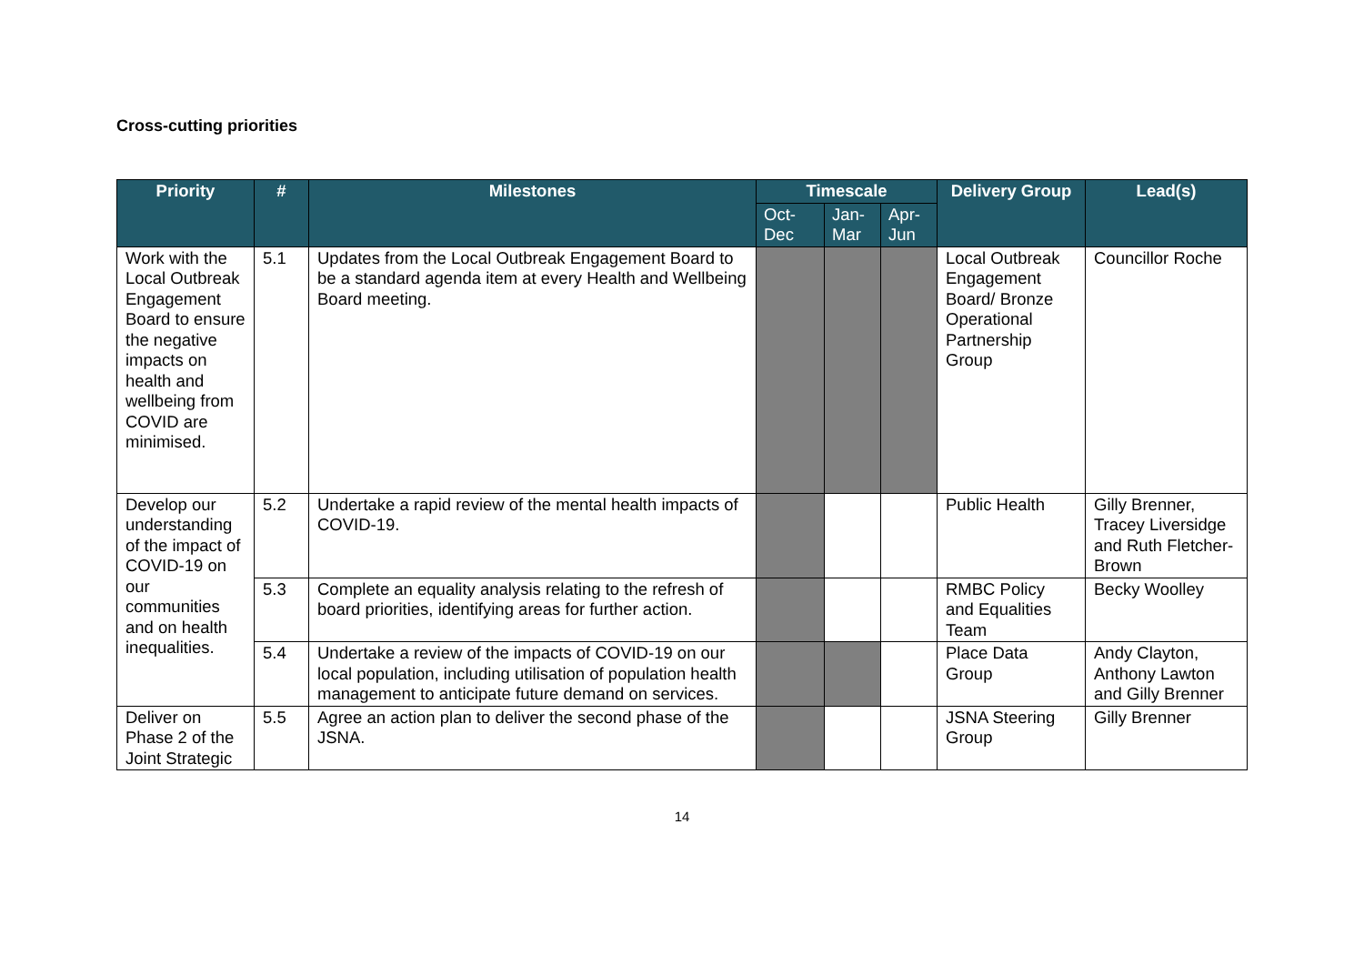Cross-cutting priorities
| Priority | # | Milestones | Timescale | | | Delivery Group | Lead(s) |
| --- | --- | --- | --- | --- | --- | --- | --- |
| | | | Oct-Dec | Jan-Mar | Apr-Jun | | |
| Work with the Local Outbreak Engagement Board to ensure the negative impacts on health and wellbeing from COVID are minimised. | 5.1 | Updates from the Local Outbreak Engagement Board to be a standard agenda item at every Health and Wellbeing Board meeting. | | | | Local Outbreak Engagement Board/ Bronze Operational Partnership Group | Councillor Roche |
| Develop our understanding of the impact of COVID-19 on our communities and on health inequalities. | 5.2 | Undertake a rapid review of the mental health impacts of COVID-19. | | | | Public Health | Gilly Brenner, Tracey Liversidge and Ruth Fletcher-Brown |
| | 5.3 | Complete an equality analysis relating to the refresh of board priorities, identifying areas for further action. | | | | RMBC Policy and Equalities Team | Becky Woolley |
| | 5.4 | Undertake a review of the impacts of COVID-19 on our local population, including utilisation of population health management to anticipate future demand on services. | | | | Place Data Group | Andy Clayton, Anthony Lawton and Gilly Brenner |
| Deliver on Phase 2 of the Joint Strategic | 5.5 | Agree an action plan to deliver the second phase of the JSNA. | | | | JSNA Steering Group | Gilly Brenner |
14